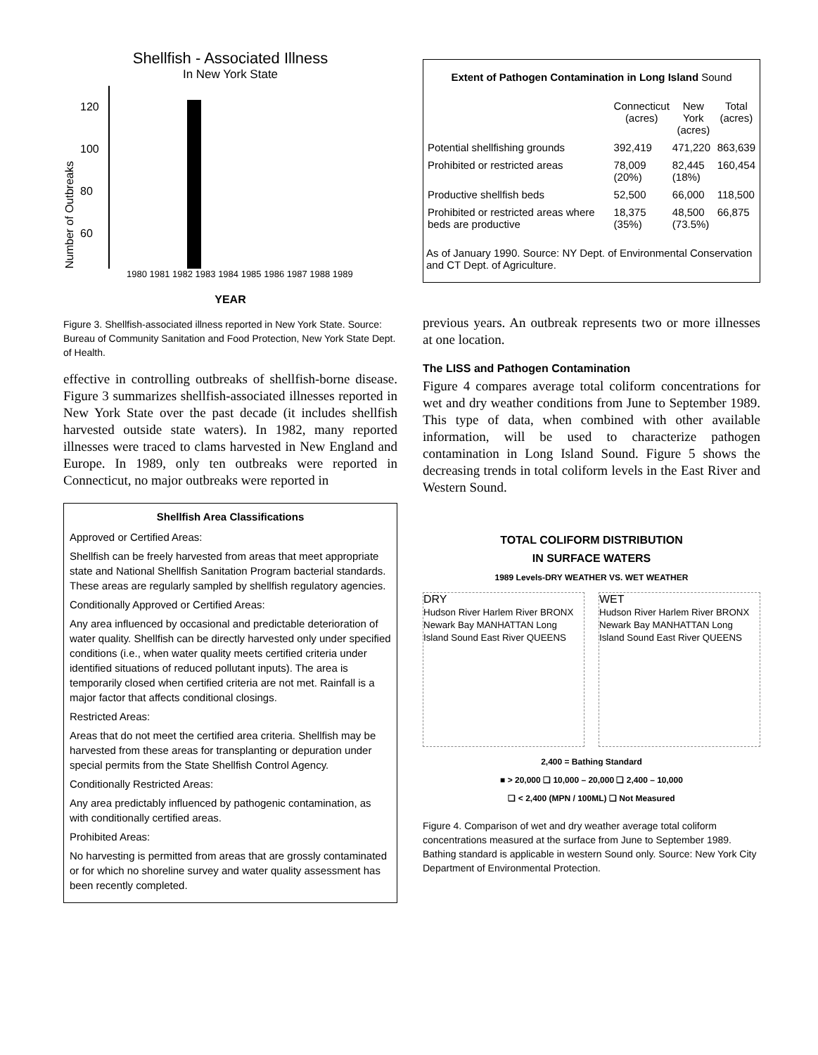Shellfish - Associated Illness
In New York State
Number of Outbreaks
120
100
80
60
1980 1981 1982 1983 1984 1985 1986 1987 1988 1989
YEAR
Figure 3. Shellfish-associated illness reported in New York State. Source: Bureau of Community Sanitation and Food Protection, New York State Dept. of Health.
effective in controlling outbreaks of shellfish-borne disease. Figure 3 summarizes shellfish-associated illnesses reported in New York State over the past decade (it includes shellfish harvested outside state waters). In 1982, many reported illnesses were traced to clams harvested in New England and Europe. In 1989, only ten outbreaks were reported in Connecticut, no major outbreaks were reported in
Shellfish Area Classifications
Approved or Certified Areas:
Shellfish can be freely harvested from areas that meet appropriate state and National Shellfish Sanitation Program bacterial standards. These areas are regularly sampled by shellfish regulatory agencies.
Conditionally Approved or Certified Areas:
Any area influenced by occasional and predictable deterioration of water quality. Shellfish can be directly harvested only under specified conditions (i.e., when water quality meets certified criteria under identified situations of reduced pollutant inputs). The area is temporarily closed when certified criteria are not met. Rainfall is a major factor that affects conditional closings.
Restricted Areas:
Areas that do not meet the certified area criteria. Shellfish may be harvested from these areas for transplanting or depuration under special permits from the State Shellfish Control Agency.
Conditionally Restricted Areas:
Any area predictably influenced by pathogenic contamination, as with conditionally certified areas.
Prohibited Areas:
No harvesting is permitted from areas that are grossly contaminated or for which no shoreline survey and water quality assessment has been recently completed.
Extent of Pathogen Contamination in Long Island Sound
| | Connecticut (acres) | New York (acres) | Total (acres) |
| --- | --- | --- | --- |
| Potential shellfishing grounds | 392,419 | 471,220 | 863,639 |
| Prohibited or restricted areas | 78,009 (20%) | 82,445 (18%) | 160,454 |
| Productive shellfish beds | 52,500 | 66,000 | 118,500 |
| Prohibited or restricted areas where beds are productive | 18,375 (35%) | 48,500 (73.5%) | 66,875 |
As of January 1990. Source: NY Dept. of Environmental Conservation and CT Dept. of Agriculture.
previous years. An outbreak represents two or more illnesses at one location.
The LISS and Pathogen Contamination
Figure 4 compares average total coliform concentrations for wet and dry weather conditions from June to September 1989. This type of data, when combined with other available information, will be used to characterize pathogen contamination in Long Island Sound. Figure 5 shows the decreasing trends in total coliform levels in the East River and Western Sound.
TOTAL COLIFORM DISTRIBUTION
IN SURFACE WATERS
1989 Levels-DRY WEATHER VS. WET WEATHER
DRY
Hudson River Harlem River BRONX Newark Bay MANHATTAN Long Island Sound East River QUEENS
WET
Hudson River Harlem River BRONX Newark Bay MANHATTAN Long Island Sound East River QUEENS
2,400 = Bathing Standard
■ > 20,000 ❑ 10,000 – 20,000 ❑ 2,400 – 10,000
❑ < 2,400 (MPN / 100ML) ❑ Not Measured
Figure 4. Comparison of wet and dry weather average total coliform concentrations measured at the surface from June to September 1989. Bathing standard is applicable in western Sound only. Source: New York City Department of Environmental Protection.